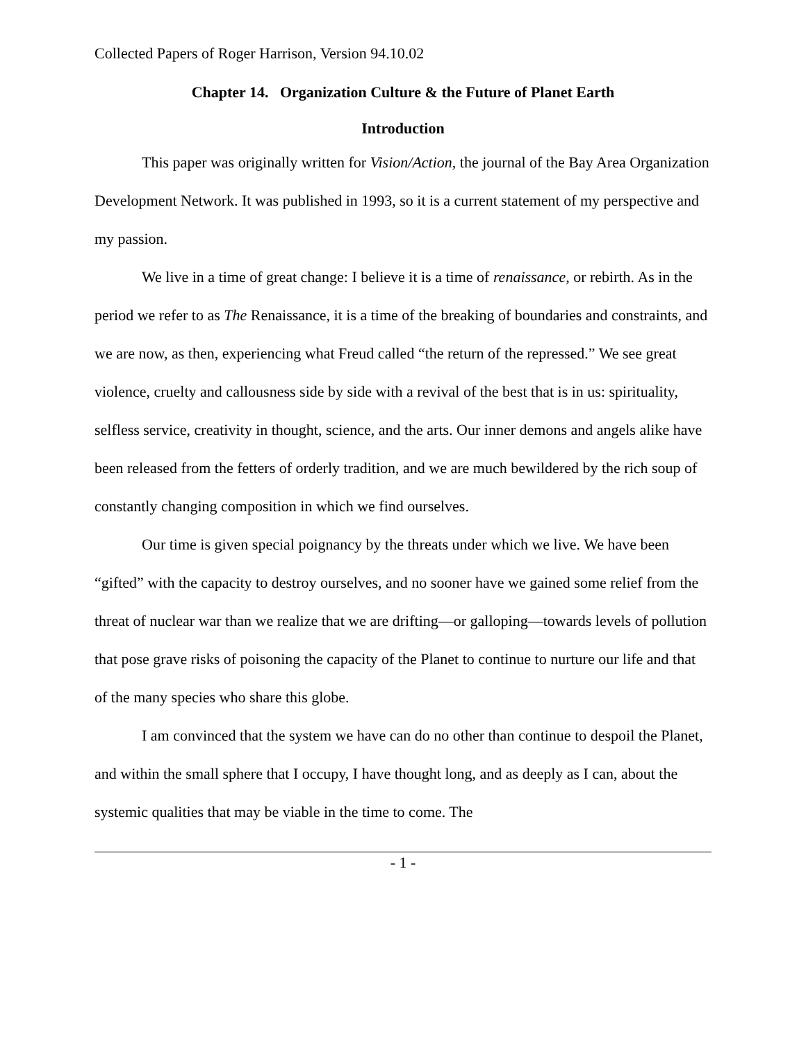Collected Papers of Roger Harrison, Version 94.10.02
Chapter 14. Organization Culture & the Future of Planet Earth
Introduction
This paper was originally written for Vision/Action, the journal of the Bay Area Organization Development Network. It was published in 1993, so it is a current statement of my perspective and my passion.
We live in a time of great change: I believe it is a time of renaissance, or rebirth. As in the period we refer to as The Renaissance, it is a time of the breaking of boundaries and constraints, and we are now, as then, experiencing what Freud called “the return of the repressed.” We see great violence, cruelty and callousness side by side with a revival of the best that is in us: spirituality, selfless service, creativity in thought, science, and the arts. Our inner demons and angels alike have been released from the fetters of orderly tradition, and we are much bewildered by the rich soup of constantly changing composition in which we find ourselves.
Our time is given special poignancy by the threats under which we live. We have been “gifted” with the capacity to destroy ourselves, and no sooner have we gained some relief from the threat of nuclear war than we realize that we are drifting—or galloping—towards levels of pollution that pose grave risks of poisoning the capacity of the Planet to continue to nurture our life and that of the many species who share this globe.
I am convinced that the system we have can do no other than continue to despoil the Planet, and within the small sphere that I occupy, I have thought long, and as deeply as I can, about the systemic qualities that may be viable in the time to come. The
- 1 -